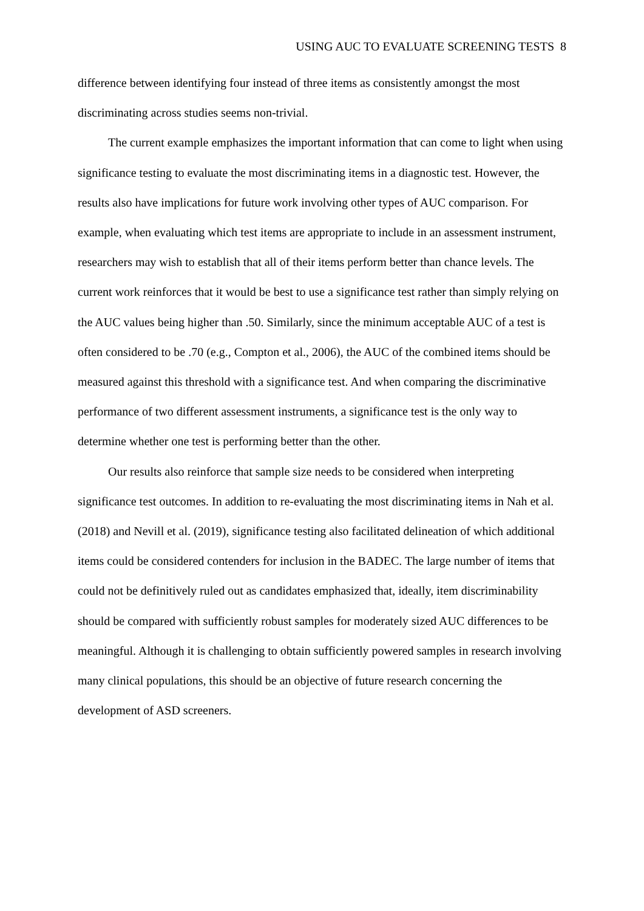USING AUC TO EVALUATE SCREENING TESTS 8
difference between identifying four instead of three items as consistently amongst the most discriminating across studies seems non-trivial.
The current example emphasizes the important information that can come to light when using significance testing to evaluate the most discriminating items in a diagnostic test. However, the results also have implications for future work involving other types of AUC comparison. For example, when evaluating which test items are appropriate to include in an assessment instrument, researchers may wish to establish that all of their items perform better than chance levels. The current work reinforces that it would be best to use a significance test rather than simply relying on the AUC values being higher than .50. Similarly, since the minimum acceptable AUC of a test is often considered to be .70 (e.g., Compton et al., 2006), the AUC of the combined items should be measured against this threshold with a significance test. And when comparing the discriminative performance of two different assessment instruments, a significance test is the only way to determine whether one test is performing better than the other.
Our results also reinforce that sample size needs to be considered when interpreting significance test outcomes. In addition to re-evaluating the most discriminating items in Nah et al. (2018) and Nevill et al. (2019), significance testing also facilitated delineation of which additional items could be considered contenders for inclusion in the BADEC. The large number of items that could not be definitively ruled out as candidates emphasized that, ideally, item discriminability should be compared with sufficiently robust samples for moderately sized AUC differences to be meaningful. Although it is challenging to obtain sufficiently powered samples in research involving many clinical populations, this should be an objective of future research concerning the development of ASD screeners.